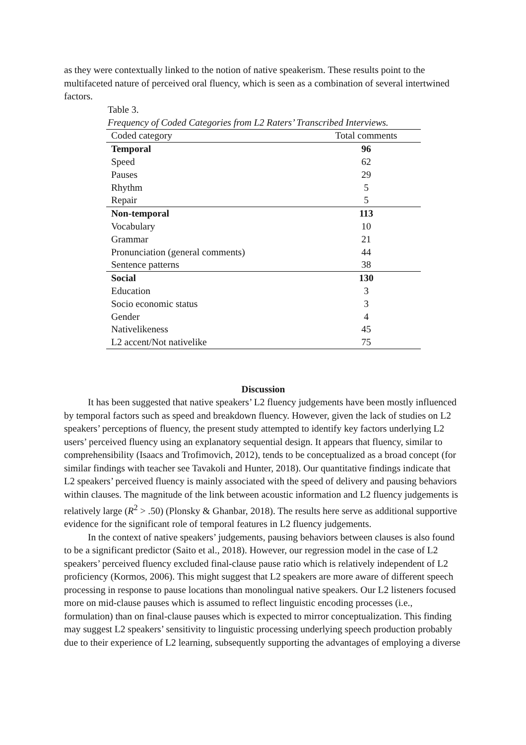as they were contextually linked to the notion of native speakerism. These results point to the multifaceted nature of perceived oral fluency, which is seen as a combination of several intertwined factors.
Table 3.
Frequency of Coded Categories from L2 Raters’ Transcribed Interviews.
| Coded category | Total comments |
| --- | --- |
| Temporal | 96 |
| Speed | 62 |
| Pauses | 29 |
| Rhythm | 5 |
| Repair | 5 |
| Non-temporal | 113 |
| Vocabulary | 10 |
| Grammar | 21 |
| Pronunciation (general comments) | 44 |
| Sentence patterns | 38 |
| Social | 130 |
| Education | 3 |
| Socio economic status | 3 |
| Gender | 4 |
| Nativelikeness | 45 |
| L2 accent/Not nativelike | 75 |
Discussion
It has been suggested that native speakers’ L2 fluency judgements have been mostly influenced by temporal factors such as speed and breakdown fluency. However, given the lack of studies on L2 speakers’ perceptions of fluency, the present study attempted to identify key factors underlying L2 users’ perceived fluency using an explanatory sequential design. It appears that fluency, similar to comprehensibility (Isaacs and Trofimovich, 2012), tends to be conceptualized as a broad concept (for similar findings with teacher see Tavakoli and Hunter, 2018). Our quantitative findings indicate that L2 speakers’ perceived fluency is mainly associated with the speed of delivery and pausing behaviors within clauses. The magnitude of the link between acoustic information and L2 fluency judgements is relatively large (R<sup>2</sup> > .50) (Plonsky & Ghanbar, 2018). The results here serve as additional supportive evidence for the significant role of temporal features in L2 fluency judgements.
In the context of native speakers’ judgements, pausing behaviors between clauses is also found to be a significant predictor (Saito et al., 2018). However, our regression model in the case of L2 speakers’ perceived fluency excluded final-clause pause ratio which is relatively independent of L2 proficiency (Kormos, 2006). This might suggest that L2 speakers are more aware of different speech processing in response to pause locations than monolingual native speakers. Our L2 listeners focused more on mid-clause pauses which is assumed to reflect linguistic encoding processes (i.e., formulation) than on final-clause pauses which is expected to mirror conceptualization. This finding may suggest L2 speakers’ sensitivity to linguistic processing underlying speech production probably due to their experience of L2 learning, subsequently supporting the advantages of employing a diverse